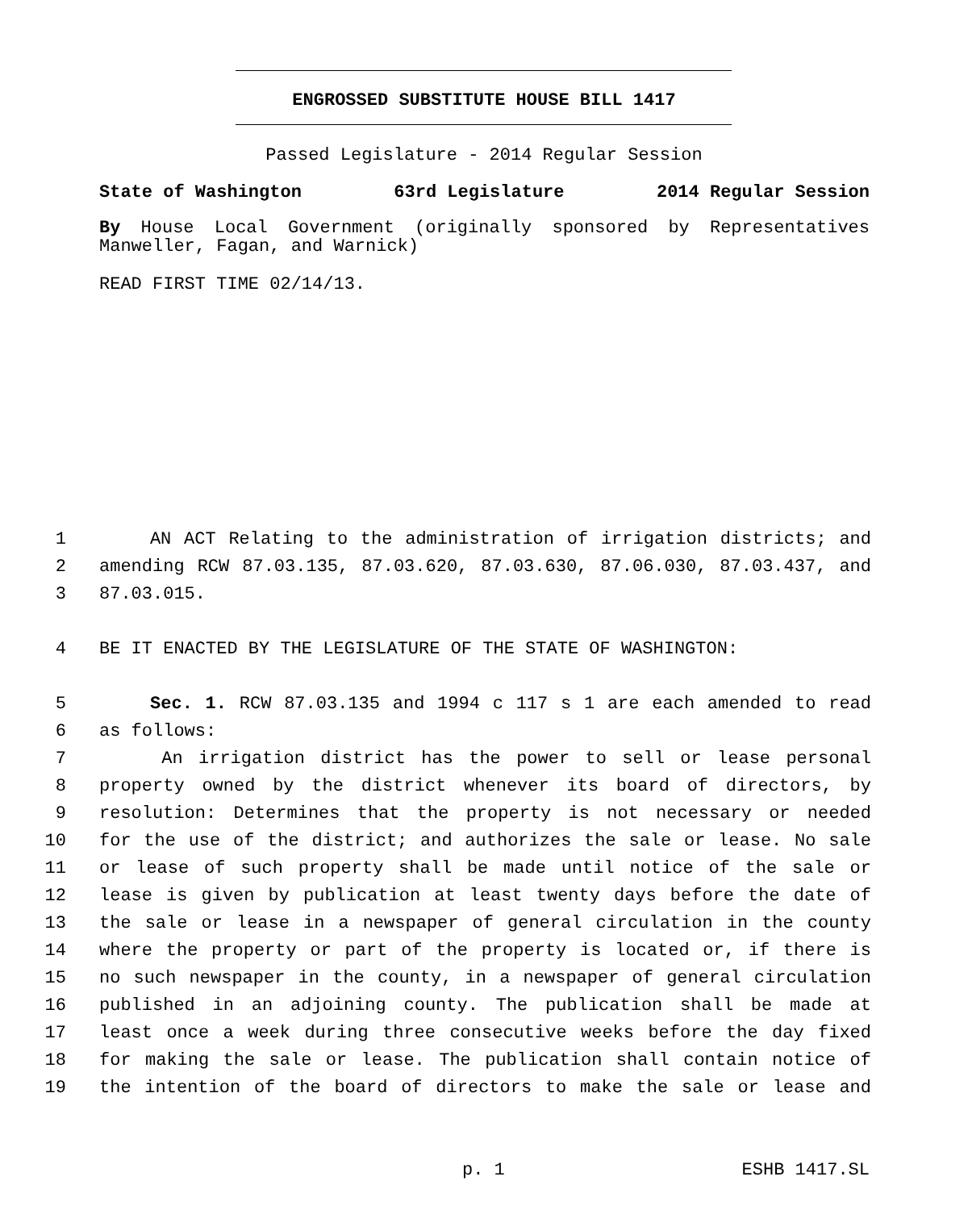ENGROSSED SUBSTITUTE HOUSE BILL 1417
Passed Legislature - 2014 Regular Session
State of Washington 63rd Legislature 2014 Regular Session
By House Local Government (originally sponsored by Representatives
Manweller, Fagan, and Warnick)
READ FIRST TIME 02/14/13.
1 AN ACT Relating to the administration of irrigation districts; and
2 amending RCW 87.03.135, 87.03.620, 87.03.630, 87.06.030, 87.03.437, and
3 87.03.015.
4 BE IT ENACTED BY THE LEGISLATURE OF THE STATE OF WASHINGTON:
5 Sec. 1. RCW 87.03.135 and 1994 c 117 s 1 are each amended to read
6 as follows:
7 An irrigation district has the power to sell or lease personal
8 property owned by the district whenever its board of directors, by
9 resolution: Determines that the property is not necessary or needed
10 for the use of the district; and authorizes the sale or lease. No sale
11 or lease of such property shall be made until notice of the sale or
12 lease is given by publication at least twenty days before the date of
13 the sale or lease in a newspaper of general circulation in the county
14 where the property or part of the property is located or, if there is
15 no such newspaper in the county, in a newspaper of general circulation
16 published in an adjoining county. The publication shall be made at
17 least once a week during three consecutive weeks before the day fixed
18 for making the sale or lease. The publication shall contain notice of
19 the intention of the board of directors to make the sale or lease and
p. 1 ESHB 1417.SL